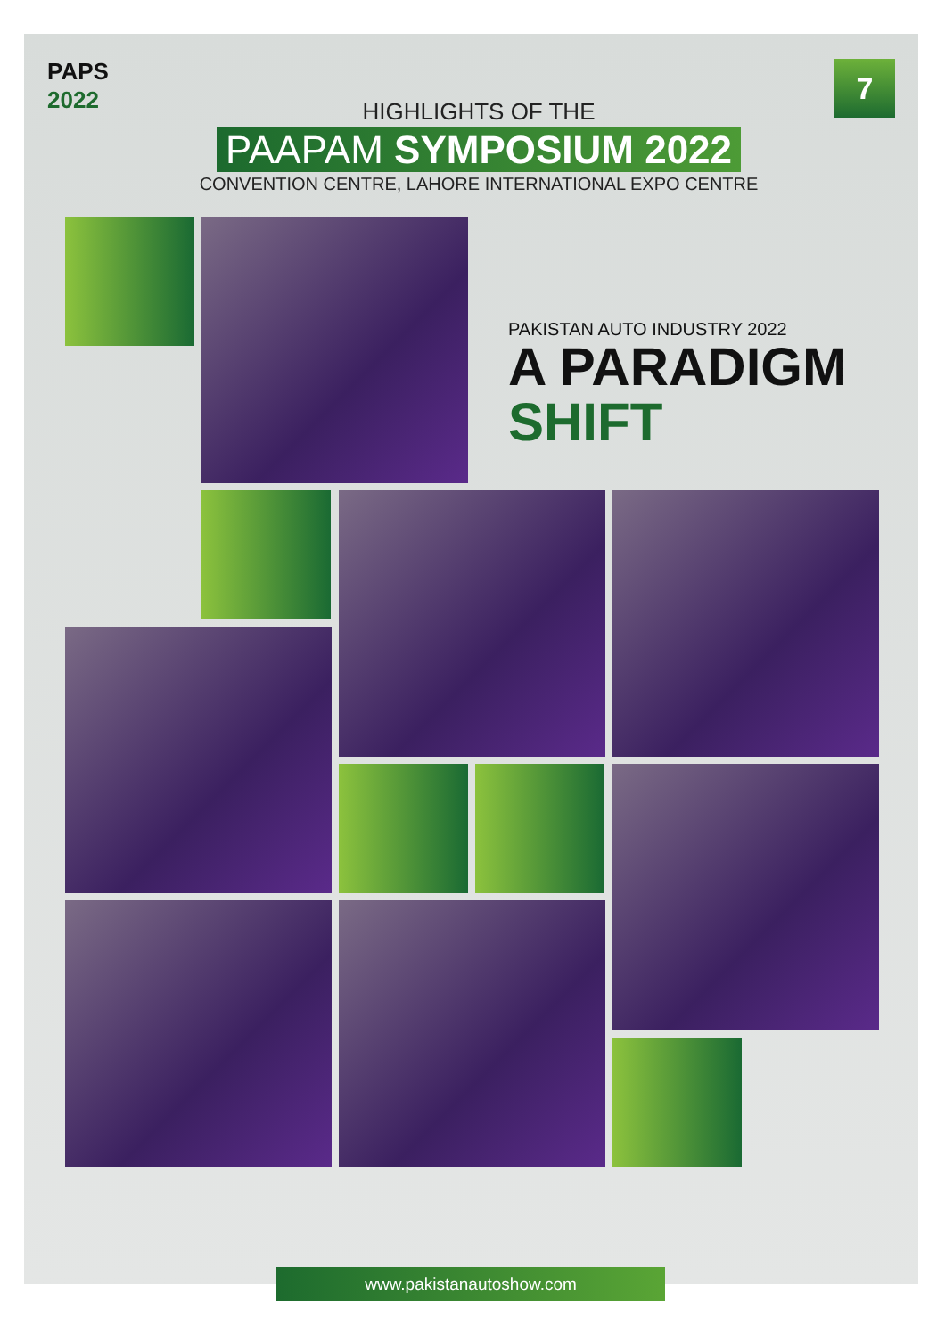PAPS
2022
7
HIGHLIGHTS OF THE
PAAPAM SYMPOSIUM 2022
CONVENTION CENTRE, LAHORE INTERNATIONAL EXPO CENTRE
PAKISTAN AUTO INDUSTRY 2022
A PARADIGM
SHIFT
www.pakistanautoshow.com